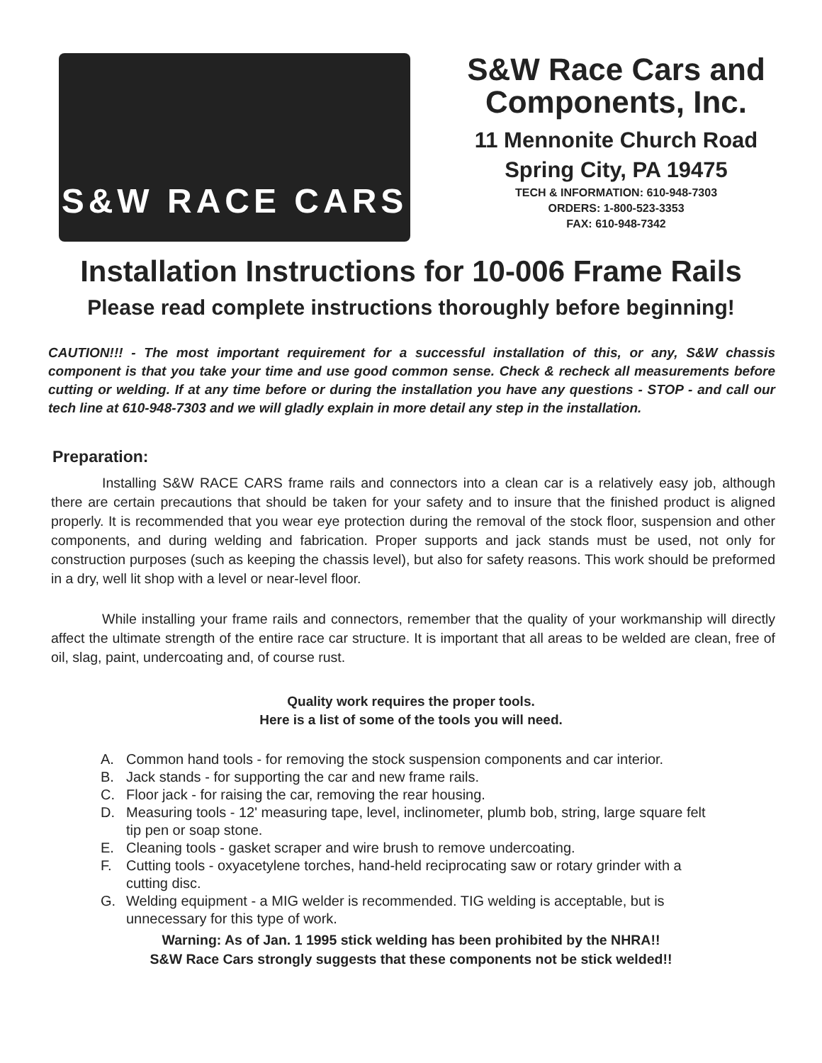S&W RACE CARS
S&W Race Cars and
Components, Inc.
11 Mennonite Church Road
Spring City, PA 19475
TECH & INFORMATION: 610-948-7303
ORDERS: 1-800-523-3353
FAX: 610-948-7342
Installation Instructions for 10-006 Frame Rails
Please read complete instructions thoroughly before beginning!
CAUTION!!! - The most important requirement for a successful installation of this, or any, S&W chassis component is that you take your time and use good common sense. Check & recheck all measurements before cutting or welding. If at any time before or during the installation you have any questions - STOP - and call our tech line at 610-948-7303 and we will gladly explain in more detail any step in the installation.
Preparation:
Installing S&W RACE CARS frame rails and connectors into a clean car is a relatively easy job, although there are certain precautions that should be taken for your safety and to insure that the finished product is aligned properly. It is recommended that you wear eye protection during the removal of the stock floor, suspension and other components, and during welding and fabrication. Proper supports and jack stands must be used, not only for construction purposes (such as keeping the chassis level), but also for safety reasons. This work should be preformed in a dry, well lit shop with a level or near-level floor.
While installing your frame rails and connectors, remember that the quality of your workmanship will directly affect the ultimate strength of the entire race car structure. It is important that all areas to be welded are clean, free of oil, slag, paint, undercoating and, of course rust.
Quality work requires the proper tools.
Here is a list of some of the tools you will need.
A. Common hand tools - for removing the stock suspension components and car interior.
B. Jack stands - for supporting the car and new frame rails.
C. Floor jack - for raising the car, removing the rear housing.
D. Measuring tools - 12' measuring tape, level, inclinometer, plumb bob, string, large square felt tip pen or soap stone.
E. Cleaning tools - gasket scraper and wire brush to remove undercoating.
F. Cutting tools - oxyacetylene torches, hand-held reciprocating saw or rotary grinder with a cutting disc.
G. Welding equipment - a MIG welder is recommended. TIG welding is acceptable, but is unnecessary for this type of work.
Warning: As of Jan. 1 1995 stick welding has been prohibited by the NHRA!!
S&W Race Cars strongly suggests that these components not be stick welded!!